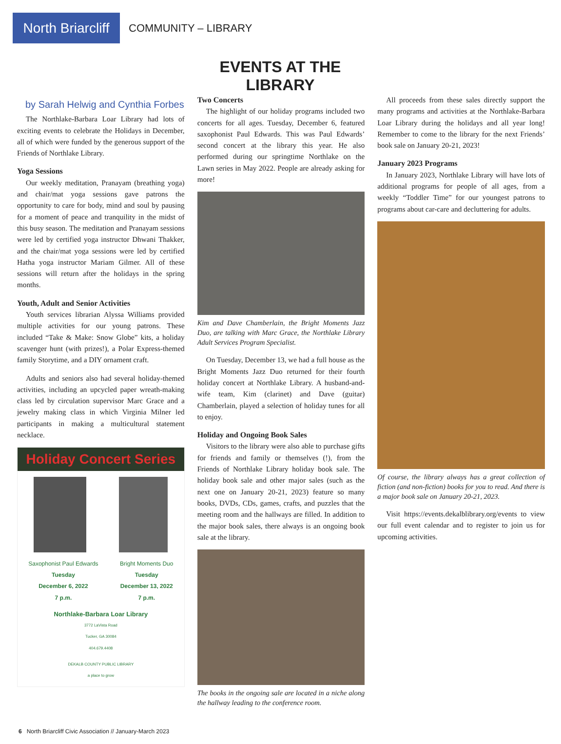North Briarcliff
COMMUNITY – LIBRARY
EVENTS AT THE LIBRARY
by Sarah Helwig and Cynthia Forbes
The Northlake-Barbara Loar Library had lots of exciting events to celebrate the Holidays in December, all of which were funded by the generous support of the Friends of Northlake Library.
Yoga Sessions
Our weekly meditation, Pranayam (breathing yoga) and chair/mat yoga sessions gave patrons the opportunity to care for body, mind and soul by pausing for a moment of peace and tranquility in the midst of this busy season. The meditation and Pranayam sessions were led by certified yoga instructor Dhwani Thakker, and the chair/mat yoga sessions were led by certified Hatha yoga instructor Mariam Gilmer. All of these sessions will return after the holidays in the spring months.
Youth, Adult and Senior Activities
Youth services librarian Alyssa Williams provided multiple activities for our young patrons. These included “Take & Make: Snow Globe” kits, a holiday scavenger hunt (with prizes!), a Polar Express-themed family Storytime, and a DIY ornament craft.
Adults and seniors also had several holiday-themed activities, including an upcycled paper wreath-making class led by circulation supervisor Marc Grace and a jewelry making class in which Virginia Milner led participants in making a multicultural statement necklace.
Holiday Concert Series
Saxophonist Paul Edwards
Tuesday
December 6, 2022
7 p.m.
Bright Moments Duo
Tuesday
December 13, 2022
7 p.m.
Northlake-Barbara Loar Library
3772 LaVista Road
Tucker, GA 30084
404.679.4408
DEKALB COUNTY PUBLIC LIBRARY
a place to grow
Two Concerts
The highlight of our holiday programs included two concerts for all ages. Tuesday, December 6, featured saxophonist Paul Edwards. This was Paul Edwards’ second concert at the library this year. He also performed during our springtime Northlake on the Lawn series in May 2022. People are already asking for more!
Kim and Dave Chamberlain, the Bright Moments Jazz Duo, are talking with Marc Grace, the Northlake Library Adult Services Program Specialist.
On Tuesday, December 13, we had a full house as the Bright Moments Jazz Duo returned for their fourth holiday concert at Northlake Library. A husband-and-wife team, Kim (clarinet) and Dave (guitar) Chamberlain, played a selection of holiday tunes for all to enjoy.
Holiday and Ongoing Book Sales
Visitors to the library were also able to purchase gifts for friends and family or themselves (!), from the Friends of Northlake Library holiday book sale. The holiday book sale and other major sales (such as the next one on January 20-21, 2023) feature so many books, DVDs, CDs, games, crafts, and puzzles that the meeting room and the hallways are filled. In addition to the major book sales, there always is an ongoing book sale at the library.
The books in the ongoing sale are located in a niche along the hallway leading to the conference room.
All proceeds from these sales directly support the many programs and activities at the Northlake-Barbara Loar Library during the holidays and all year long! Remember to come to the library for the next Friends’ book sale on January 20-21, 2023!
January 2023 Programs
In January 2023, Northlake Library will have lots of additional programs for people of all ages, from a weekly “Toddler Time” for our youngest patrons to programs about car-care and decluttering for adults.
Of course, the library always has a great collection of fiction (and non-fiction) books for you to read. And there is a major book sale on January 20-21, 2023.
Visit https://events.dekalblibrary.org/events to view our full event calendar and to register to join us for upcoming activities.
6 North Briarcliff Civic Association // January-March 2023